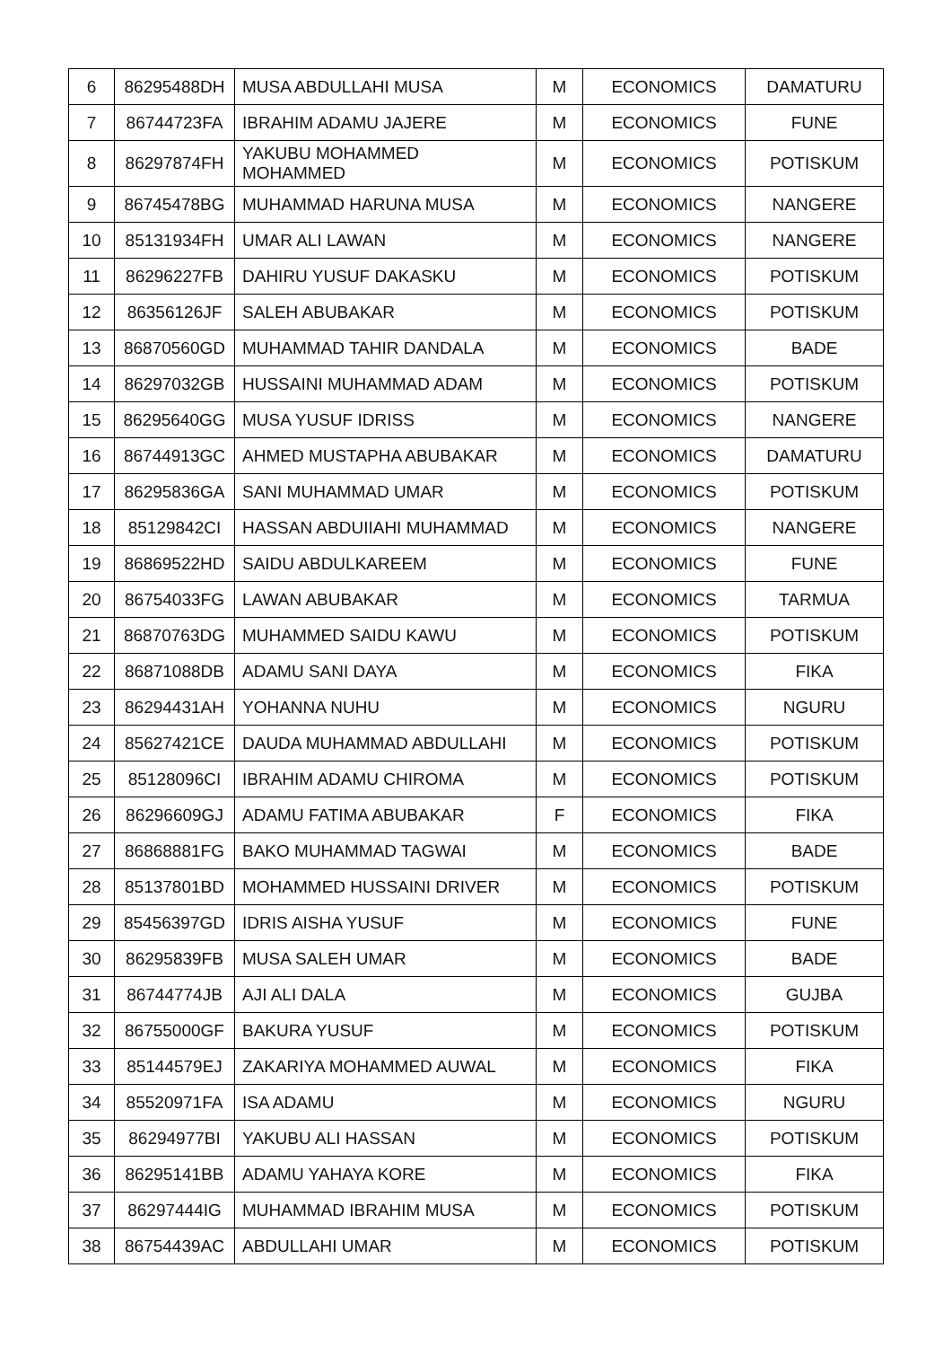| 6 | 86295488DH | MUSA ABDULLAHI MUSA | M | ECONOMICS | DAMATURU |
| 7 | 86744723FA | IBRAHIM ADAMU JAJERE | M | ECONOMICS | FUNE |
| 8 | 86297874FH | YAKUBU MOHAMMED MOHAMMED | M | ECONOMICS | POTISKUM |
| 9 | 86745478BG | MUHAMMAD HARUNA MUSA | M | ECONOMICS | NANGERE |
| 10 | 85131934FH | UMAR ALI LAWAN | M | ECONOMICS | NANGERE |
| 11 | 86296227FB | DAHIRU YUSUF DAKASKU | M | ECONOMICS | POTISKUM |
| 12 | 86356126JF | SALEH ABUBAKAR | M | ECONOMICS | POTISKUM |
| 13 | 86870560GD | MUHAMMAD TAHIR DANDALA | M | ECONOMICS | BADE |
| 14 | 86297032GB | HUSSAINI MUHAMMAD ADAM | M | ECONOMICS | POTISKUM |
| 15 | 86295640GG | MUSA YUSUF IDRISS | M | ECONOMICS | NANGERE |
| 16 | 86744913GC | AHMED MUSTAPHA ABUBAKAR | M | ECONOMICS | DAMATURU |
| 17 | 86295836GA | SANI MUHAMMAD UMAR | M | ECONOMICS | POTISKUM |
| 18 | 85129842CI | HASSAN ABDUIIAHI MUHAMMAD | M | ECONOMICS | NANGERE |
| 19 | 86869522HD | SAIDU ABDULKAREEM | M | ECONOMICS | FUNE |
| 20 | 86754033FG | LAWAN ABUBAKAR | M | ECONOMICS | TARMUA |
| 21 | 86870763DG | MUHAMMED SAIDU KAWU | M | ECONOMICS | POTISKUM |
| 22 | 86871088DB | ADAMU SANI DAYA | M | ECONOMICS | FIKA |
| 23 | 86294431AH | YOHANNA NUHU | M | ECONOMICS | NGURU |
| 24 | 85627421CE | DAUDA MUHAMMAD ABDULLAHI | M | ECONOMICS | POTISKUM |
| 25 | 85128096CI | IBRAHIM ADAMU CHIROMA | M | ECONOMICS | POTISKUM |
| 26 | 86296609GJ | ADAMU FATIMA ABUBAKAR | F | ECONOMICS | FIKA |
| 27 | 86868881FG | BAKO MUHAMMAD TAGWAI | M | ECONOMICS | BADE |
| 28 | 85137801BD | MOHAMMED HUSSAINI DRIVER | M | ECONOMICS | POTISKUM |
| 29 | 85456397GD | IDRIS AISHA YUSUF | M | ECONOMICS | FUNE |
| 30 | 86295839FB | MUSA SALEH UMAR | M | ECONOMICS | BADE |
| 31 | 86744774JB | AJI ALI DALA | M | ECONOMICS | GUJBA |
| 32 | 86755000GF | BAKURA YUSUF | M | ECONOMICS | POTISKUM |
| 33 | 85144579EJ | ZAKARIYA MOHAMMED AUWAL | M | ECONOMICS | FIKA |
| 34 | 85520971FA | ISA ADAMU | M | ECONOMICS | NGURU |
| 35 | 86294977BI | YAKUBU ALI HASSAN | M | ECONOMICS | POTISKUM |
| 36 | 86295141BB | ADAMU YAHAYA KORE | M | ECONOMICS | FIKA |
| 37 | 86297444IG | MUHAMMAD IBRAHIM MUSA | M | ECONOMICS | POTISKUM |
| 38 | 86754439AC | ABDULLAHI UMAR | M | ECONOMICS | POTISKUM |